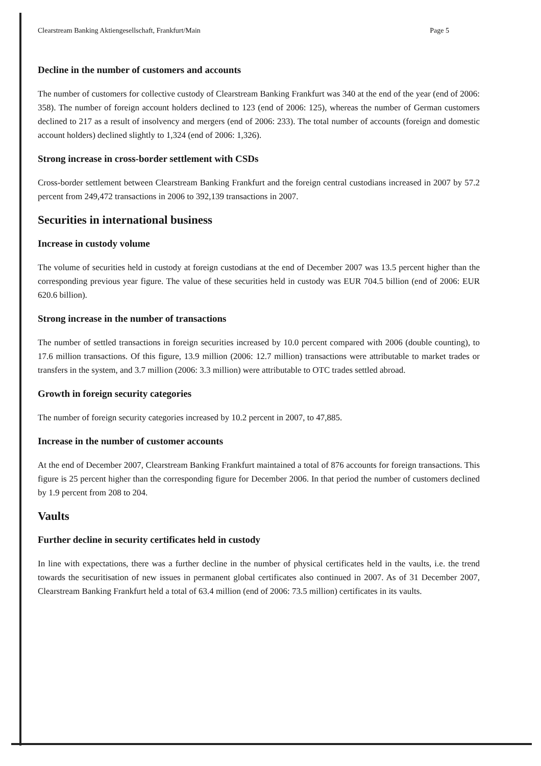Clearstream Banking Aktiengesellschaft, Frankfurt/Main Page 5
Decline in the number of customers and accounts
The number of customers for collective custody of Clearstream Banking Frankfurt was 340 at the end of the year (end of 2006: 358). The number of foreign account holders declined to 123 (end of 2006: 125), whereas the number of German customers declined to 217 as a result of insolvency and mergers (end of 2006: 233). The total number of accounts (foreign and domestic account holders) declined slightly to 1,324 (end of 2006: 1,326).
Strong increase in cross-border settlement with CSDs
Cross-border settlement between Clearstream Banking Frankfurt and the foreign central custodians increased in 2007 by 57.2 percent from 249,472 transactions in 2006 to 392,139 transactions in 2007.
Securities in international business
Increase in custody volume
The volume of securities held in custody at foreign custodians at the end of December 2007 was 13.5 percent higher than the corresponding previous year figure. The value of these securities held in custody was EUR 704.5 billion (end of 2006: EUR 620.6 billion).
Strong increase in the number of transactions
The number of settled transactions in foreign securities increased by 10.0 percent compared with 2006 (double counting), to 17.6 million transactions. Of this figure, 13.9 million (2006: 12.7 million) transactions were attributable to market trades or transfers in the system, and 3.7 million (2006: 3.3 million) were attributable to OTC trades settled abroad.
Growth in foreign security categories
The number of foreign security categories increased by 10.2 percent in 2007, to 47,885.
Increase in the number of customer accounts
At the end of December 2007, Clearstream Banking Frankfurt maintained a total of 876 accounts for foreign transactions. This figure is 25 percent higher than the corresponding figure for December 2006. In that period the number of customers declined by 1.9 percent from 208 to 204.
Vaults
Further decline in security certificates held in custody
In line with expectations, there was a further decline in the number of physical certificates held in the vaults, i.e. the trend towards the securitisation of new issues in permanent global certificates also continued in 2007. As of 31 December 2007, Clearstream Banking Frankfurt held a total of 63.4 million (end of 2006: 73.5 million) certificates in its vaults.